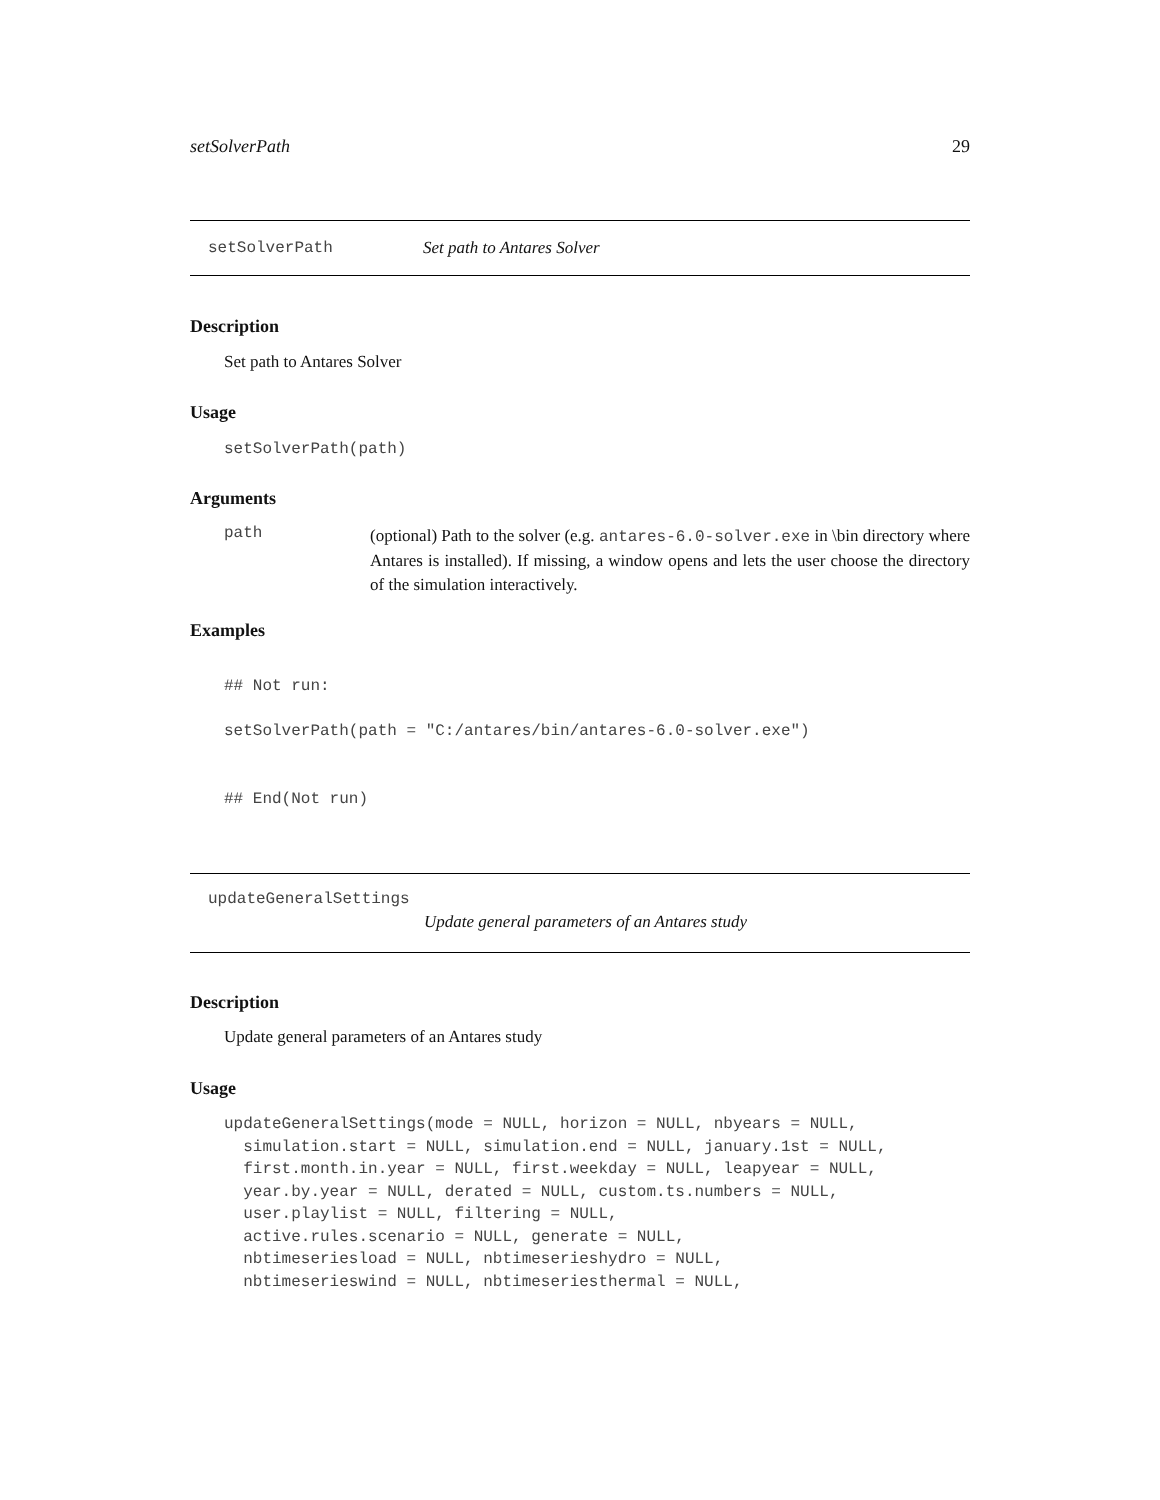setSolverPath 29
setSolverPath Set path to Antares Solver
Description
Set path to Antares Solver
Usage
setSolverPath(path)
Arguments
path
(optional) Path to the solver (e.g. antares-6.0-solver.exe in \bin directory where Antares is installed). If missing, a window opens and lets the user choose the directory of the simulation interactively.
Examples
## Not run:

setSolverPath(path = "C:/antares/bin/antares-6.0-solver.exe")


## End(Not run)
updateGeneralSettings
Update general parameters of an Antares study
Description
Update general parameters of an Antares study
Usage
updateGeneralSettings(mode = NULL, horizon = NULL, nbyears = NULL,
  simulation.start = NULL, simulation.end = NULL, january.1st = NULL,
  first.month.in.year = NULL, first.weekday = NULL, leapyear = NULL,
  year.by.year = NULL, derated = NULL, custom.ts.numbers = NULL,
  user.playlist = NULL, filtering = NULL,
  active.rules.scenario = NULL, generate = NULL,
  nbtimeseriesload = NULL, nbtimeserieshydro = NULL,
  nbtimeserieswind = NULL, nbtimeseriesthermal = NULL,